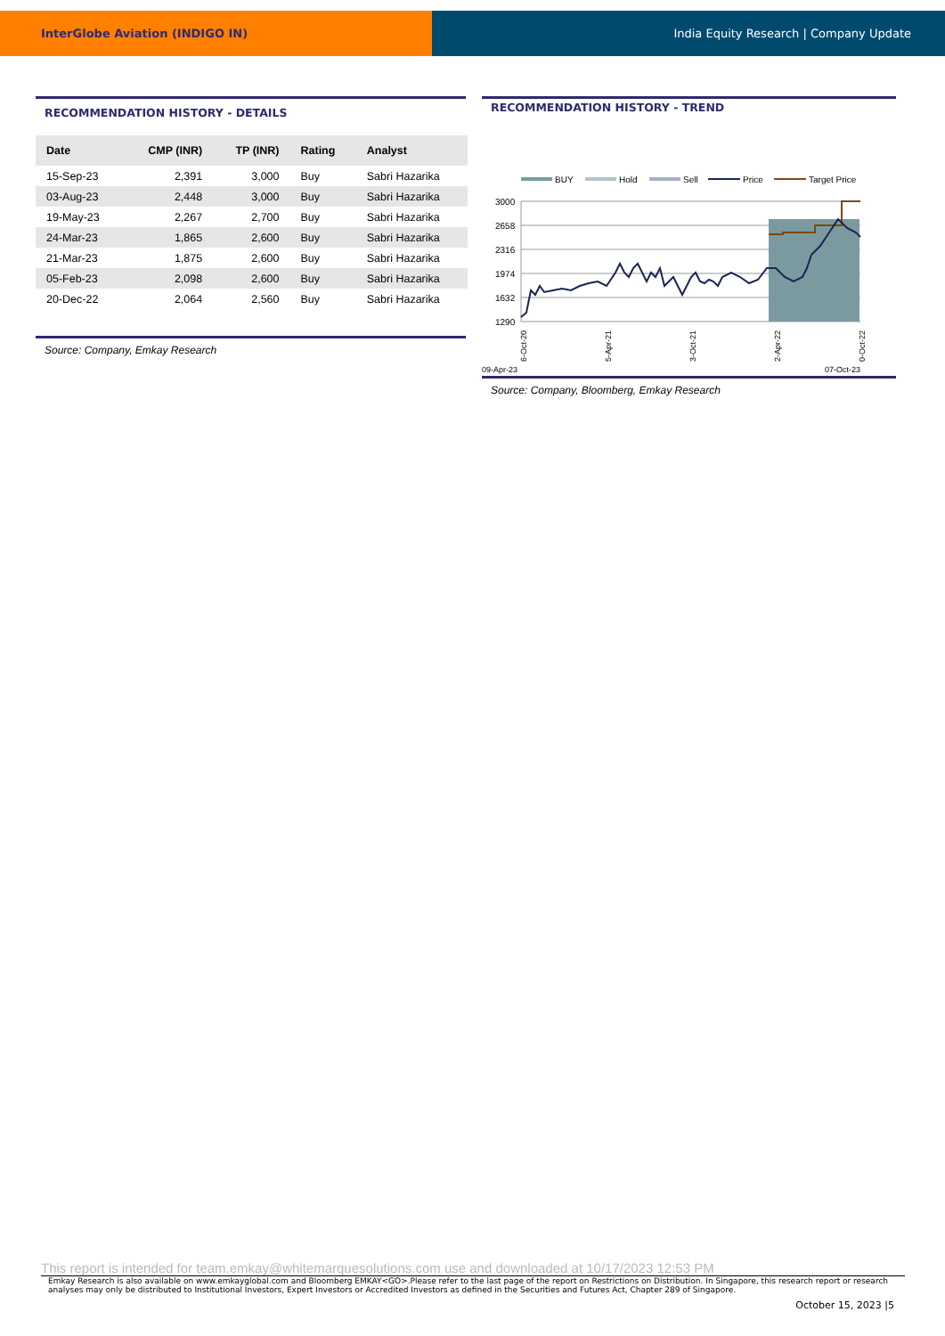InterGlobe Aviation (INDIGO IN) India Equity Research | Company Update
RECOMMENDATION HISTORY - DETAILS
| Date | CMP (INR) | TP (INR) | Rating | Analyst |
| --- | --- | --- | --- | --- |
| 15-Sep-23 | 2,391 | 3,000 | Buy | Sabri Hazarika |
| 03-Aug-23 | 2,448 | 3,000 | Buy | Sabri Hazarika |
| 19-May-23 | 2,267 | 2,700 | Buy | Sabri Hazarika |
| 24-Mar-23 | 1,865 | 2,600 | Buy | Sabri Hazarika |
| 21-Mar-23 | 1,875 | 2,600 | Buy | Sabri Hazarika |
| 05-Feb-23 | 2,098 | 2,600 | Buy | Sabri Hazarika |
| 20-Dec-22 | 2,064 | 2,560 | Buy | Sabri Hazarika |
Source: Company, Emkay Research
RECOMMENDATION HISTORY - TREND
BUY
Hold
Sell
Price
Target Price
3000
2658
2316
1974
1632
1290
16-Oct-20
15-Apr-21
13-Oct-21
12-Apr-22
10-Oct-22
09-Apr-23 07-Oct-23
Source: Company, Bloomberg, Emkay Research
This report is intended for team.emkay@whitemarquesolutions.com use and downloaded at 10/17/2023 12:53 PM
Emkay Research is also available on www.emkayglobal.com and Bloomberg EMKAY<GO>.Please refer to the last page of the report on Restrictions on Distribution. In Singapore, this research report or research analyses may only be distributed to Institutional Investors, Expert Investors or Accredited Investors as defined in the Securities and Futures Act, Chapter 289 of Singapore.
October 15, 2023 |5